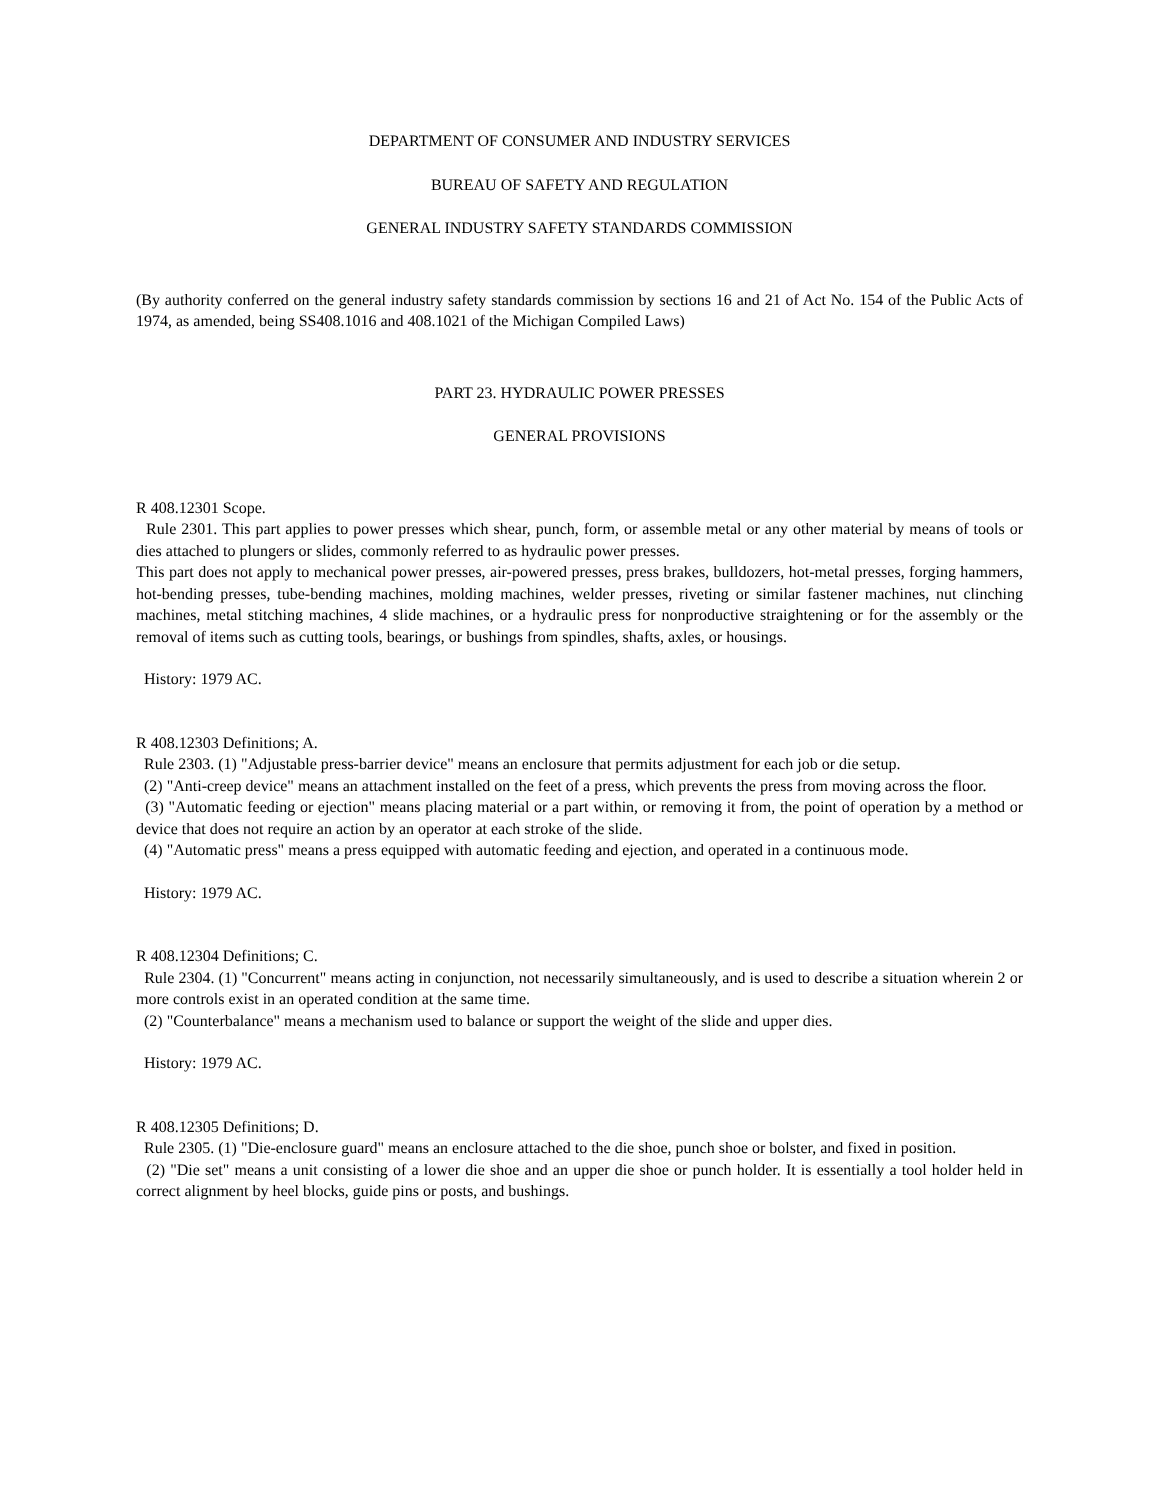DEPARTMENT OF CONSUMER AND INDUSTRY SERVICES
BUREAU OF SAFETY AND REGULATION
GENERAL INDUSTRY SAFETY STANDARDS COMMISSION
(By authority conferred on the general industry safety standards commission by sections 16 and 21 of Act No. 154 of the Public Acts of 1974, as amended, being SS408.1016 and 408.1021 of the Michigan Compiled Laws)
PART 23. HYDRAULIC POWER PRESSES
GENERAL PROVISIONS
R 408.12301 Scope.
Rule 2301. This part applies to power presses which shear, punch, form, or assemble metal or any other material by means of tools or dies attached to plungers or slides, commonly referred to as hydraulic power presses.
This part does not apply to mechanical power presses, air-powered presses, press brakes, bulldozers, hot-metal presses, forging hammers, hot-bending presses, tube-bending machines, molding machines, welder presses, riveting or similar fastener machines, nut clinching machines, metal stitching machines, 4 slide machines, or a hydraulic press for nonproductive straightening or for the assembly or the removal of items such as cutting tools, bearings, or bushings from spindles, shafts, axles, or housings.
History: 1979 AC.
R 408.12303 Definitions; A.
Rule 2303. (1) "Adjustable press-barrier device" means an enclosure that permits adjustment for each job or die setup.
(2) "Anti-creep device" means an attachment installed on the feet of a press, which prevents the press from moving across the floor.
(3) "Automatic feeding or ejection" means placing material or a part within, or removing it from, the point of operation by a method or device that does not require an action by an operator at each stroke of the slide.
(4) "Automatic press" means a press equipped with automatic feeding and ejection, and operated in a continuous mode.
History: 1979 AC.
R 408.12304 Definitions; C.
Rule 2304. (1) "Concurrent" means acting in conjunction, not necessarily simultaneously, and is used to describe a situation wherein 2 or more controls exist in an operated condition at the same time.
(2) "Counterbalance" means a mechanism used to balance or support the weight of the slide and upper dies.
History: 1979 AC.
R 408.12305 Definitions; D.
Rule 2305. (1) "Die-enclosure guard" means an enclosure attached to the die shoe, punch shoe or bolster, and fixed in position.
(2) "Die set" means a unit consisting of a lower die shoe and an upper die shoe or punch holder. It is essentially a tool holder held in correct alignment by heel blocks, guide pins or posts, and bushings.